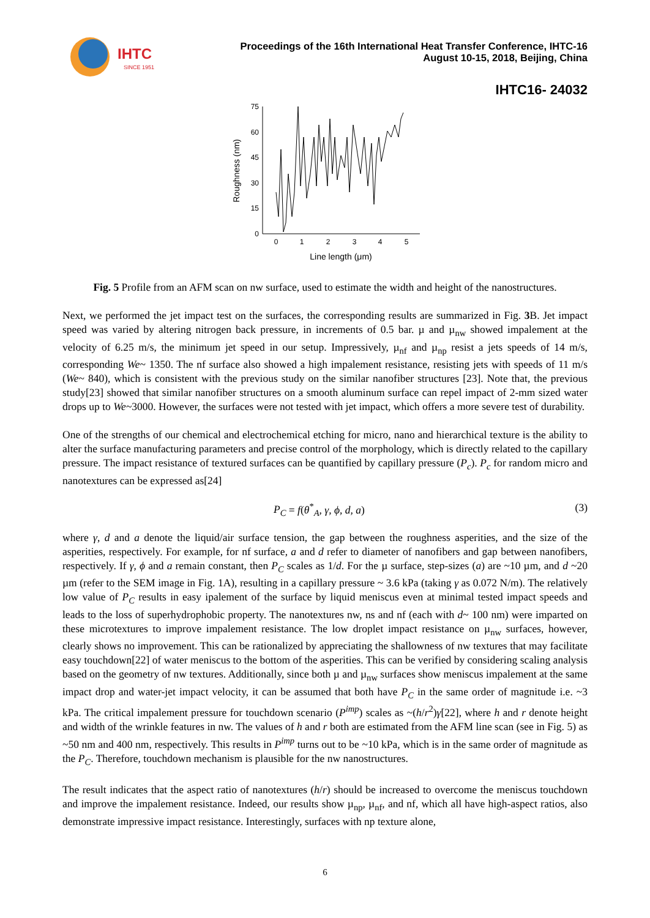IHTC
SINCE 1951
Proceedings of the 16th International Heat Transfer Conference, IHTC-16
August 10-15, 2018, Beijing, China
IHTC16- 24032
75
60
45
30
15
0
0
1
2
3
4
5
Line length (μm)
Roughness (nm)
Fig. 5 Profile from an AFM scan on nw surface, used to estimate the width and height of the nanostructures.
Next, we performed the jet impact test on the surfaces, the corresponding results are summarized in Fig. 3 B. Jet impact speed was varied by altering nitrogen back pressure, in increments of 0.5 bar. µ and µ<sub>nw</sub> showed impalement at the velocity of 6.25 m/s, the minimum jet speed in our setup. Impressively, µ<sub>nf</sub> and µ<sub>np</sub> resist a jets speeds of 14 m/s, corresponding We~ 1350. The nf surface also showed a high impalement resistance, resisting jets with speeds of 11 m/s (We~ 840), which is consistent with the previous study on the similar nanofiber structures [23]. Note that, the previous study[23] showed that similar nanofiber structures on a smooth aluminum surface can repel impact of 2-mm sized water drops up to We~3000. However, the surfaces were not tested with jet impact, which offers a more severe test of durability.
One of the strengths of our chemical and electrochemical etching for micro, nano and hierarchical texture is the ability to alter the surface manufacturing parameters and precise control of the morphology, which is directly related to the capillary pressure. The impact resistance of textured surfaces can be quantified by capillary pressure (P<sub>c</sub>). P<sub>c</sub> for random micro and nanotextures can be expressed as[24]
P<sub>C</sub> = f(θ<sup>*</sup><sub>A</sub>, γ, ϕ, d, a) (3)
where γ, d and a denote the liquid/air surface tension, the gap between the roughness asperities, and the size of the asperities, respectively. For example, for nf surface, a and d refer to diameter of nanofibers and gap between nanofibers, respectively. If γ, ϕ and a remain constant, then P<sub>C</sub> scales as 1/d. For the µ surface, step-sizes (a) are ~10 µm, and d ~20 µm (refer to the SEM image in Fig. 1A), resulting in a capillary pressure ~ 3.6 kPa (taking γ as 0.072 N/m). The relatively low value of P<sub>C</sub> results in easy ipalement of the surface by liquid meniscus even at minimal tested impact speeds and leads to the loss of superhydrophobic property. The nanotextures nw, ns and nf (each with d~ 100 nm) were imparted on these microtextures to improve impalement resistance. The low droplet impact resistance on µ<sub>nw</sub> surfaces, however, clearly shows no improvement. This can be rationalized by appreciating the shallowness of nw textures that may facilitate easy touchdown[22] of water meniscus to the bottom of the asperities. This can be verified by considering scaling analysis based on the geometry of nw textures. Additionally, since both µ and µ<sub>nw</sub> surfaces show meniscus impalement at the same impact drop and water-jet impact velocity, it can be assumed that both have P<sub>C</sub> in the same order of magnitude i.e. ~3 kPa. The critical impalement pressure for touchdown scenario (P<sup>imp</sup>) scales as ~(h/r<sup>2</sup>)γ[22], where h and r denote height and width of the wrinkle features in nw. The values of h and r both are estimated from the AFM line scan (see in Fig. 5) as ~50 nm and 400 nm, respectively. This results in P<sup>imp</sup> turns out to be ~10 kPa, which is in the same order of magnitude as the P<sub>C</sub>. Therefore, touchdown mechanism is plausible for the nw nanostructures.
The result indicates that the aspect ratio of nanotextures (h/r) should be increased to overcome the meniscus touchdown and improve the impalement resistance. Indeed, our results show µ<sub>np</sub>, µ<sub>nf</sub>, and nf, which all have high-aspect ratios, also demonstrate impressive impact resistance. Interestingly, surfaces with np texture alone,
6